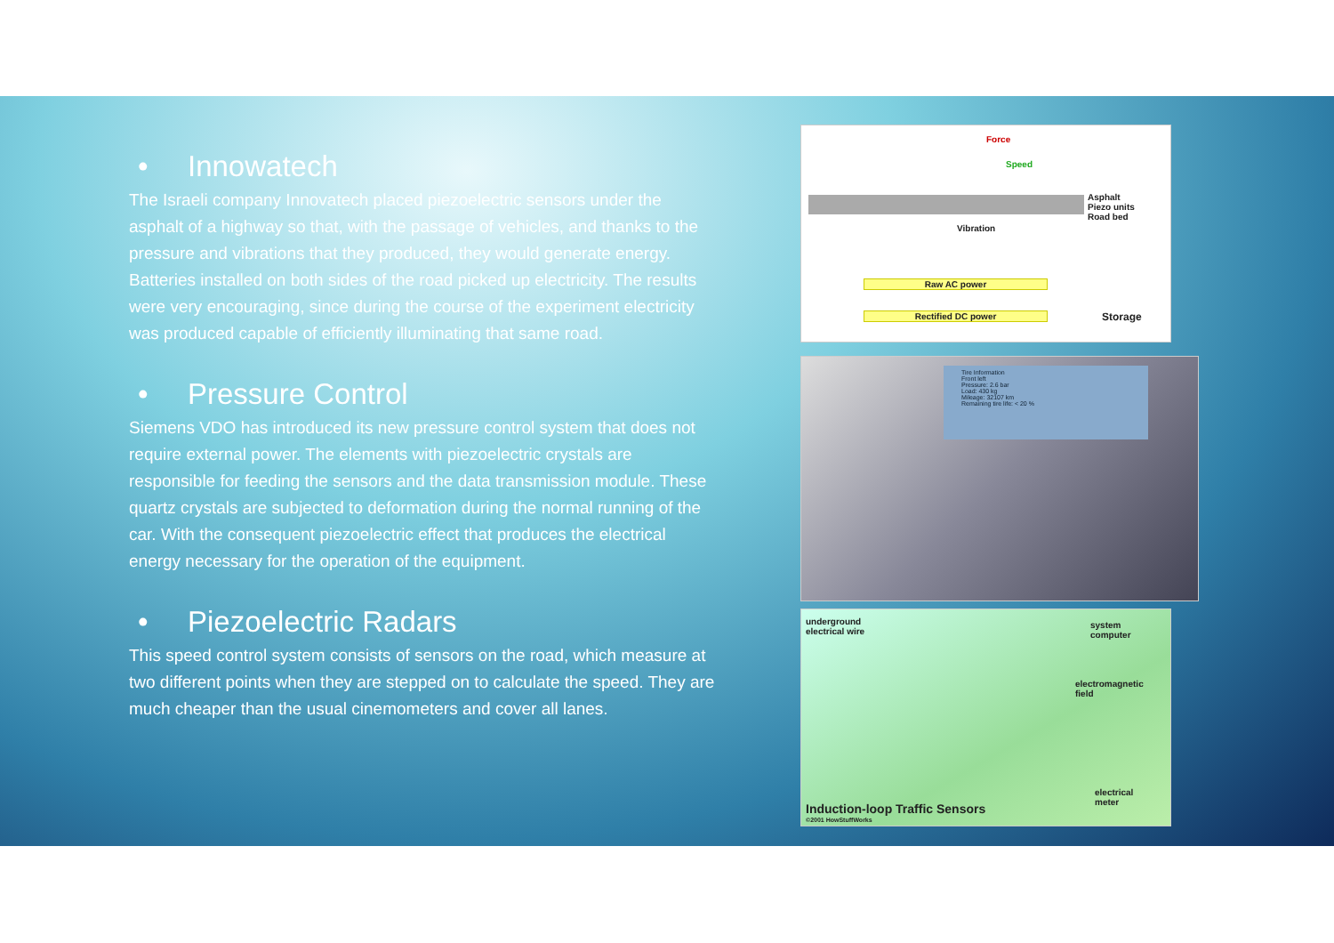• Innowatech
The Israeli company Innovatech placed piezoelectric sensors under the asphalt of a highway so that, with the passage of vehicles, and thanks to the pressure and vibrations that they produced, they would generate energy. Batteries installed on both sides of the road picked up electricity. The results were very encouraging, since during the course of the experiment electricity was produced capable of efficiently illuminating that same road.
• Pressure Control
Siemens VDO has introduced its new pressure control system that does not require external power. The elements with piezoelectric crystals are responsible for feeding the sensors and the data transmission module. These quartz crystals are subjected to deformation during the normal running of the car. With the consequent piezoelectric effect that produces the electrical energy necessary for the operation of the equipment.
• Piezoelectric Radars
This speed control system consists of sensors on the road, which measure at two different points when they are stepped on to calculate the speed. They are much cheaper than the usual cinemometers and cover all lanes.
Force
Speed
Asphalt
Piezo units
Road bed
Vibration
Raw AC power
Rectified DC power Storage
Tire Information
Front left
Pressure: 2.6 bar
Load: 430 kg
Mileage: 32107 km
Remaining tire life: < 20 %
underground
electrical wire
system
computer
electromagnetic
field
electrical
meter
Induction-loop Traffic Sensors
©2001 HowStuffWorks